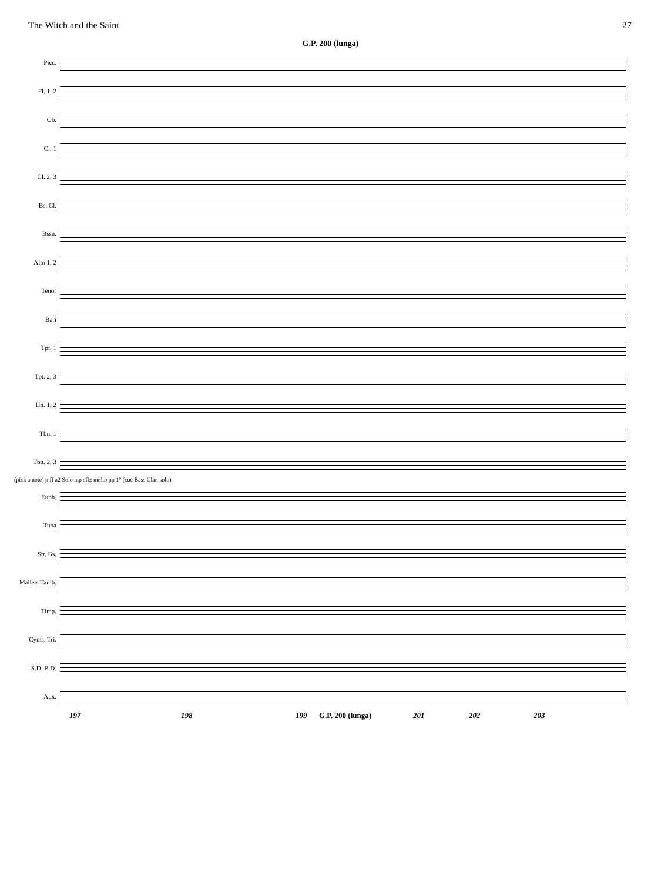The Witch and the Saint 27
G.P. 200 (lunga)
Picc.
Fl. 1, 2
Ob.
Cl. 1
Cl. 2, 3
Bs. Cl.
Bssn.
Alto 1, 2
Tenor
Bari
Tpt. 1
Tpt. 2, 3
Hn. 1, 2
Tbn. 1
Tbn. 2, 3
(pick a note) p ff a2 Solo mp sffz molto pp 1° (cue Bass Clar. solo)
Euph.
Tuba
Str. Bs.
Mallets Tamb.
Timp.
Cyms. Tri.
S.D. B.D.
Aux.
197 198 199 G.P. 200 (lunga) 201 202 203